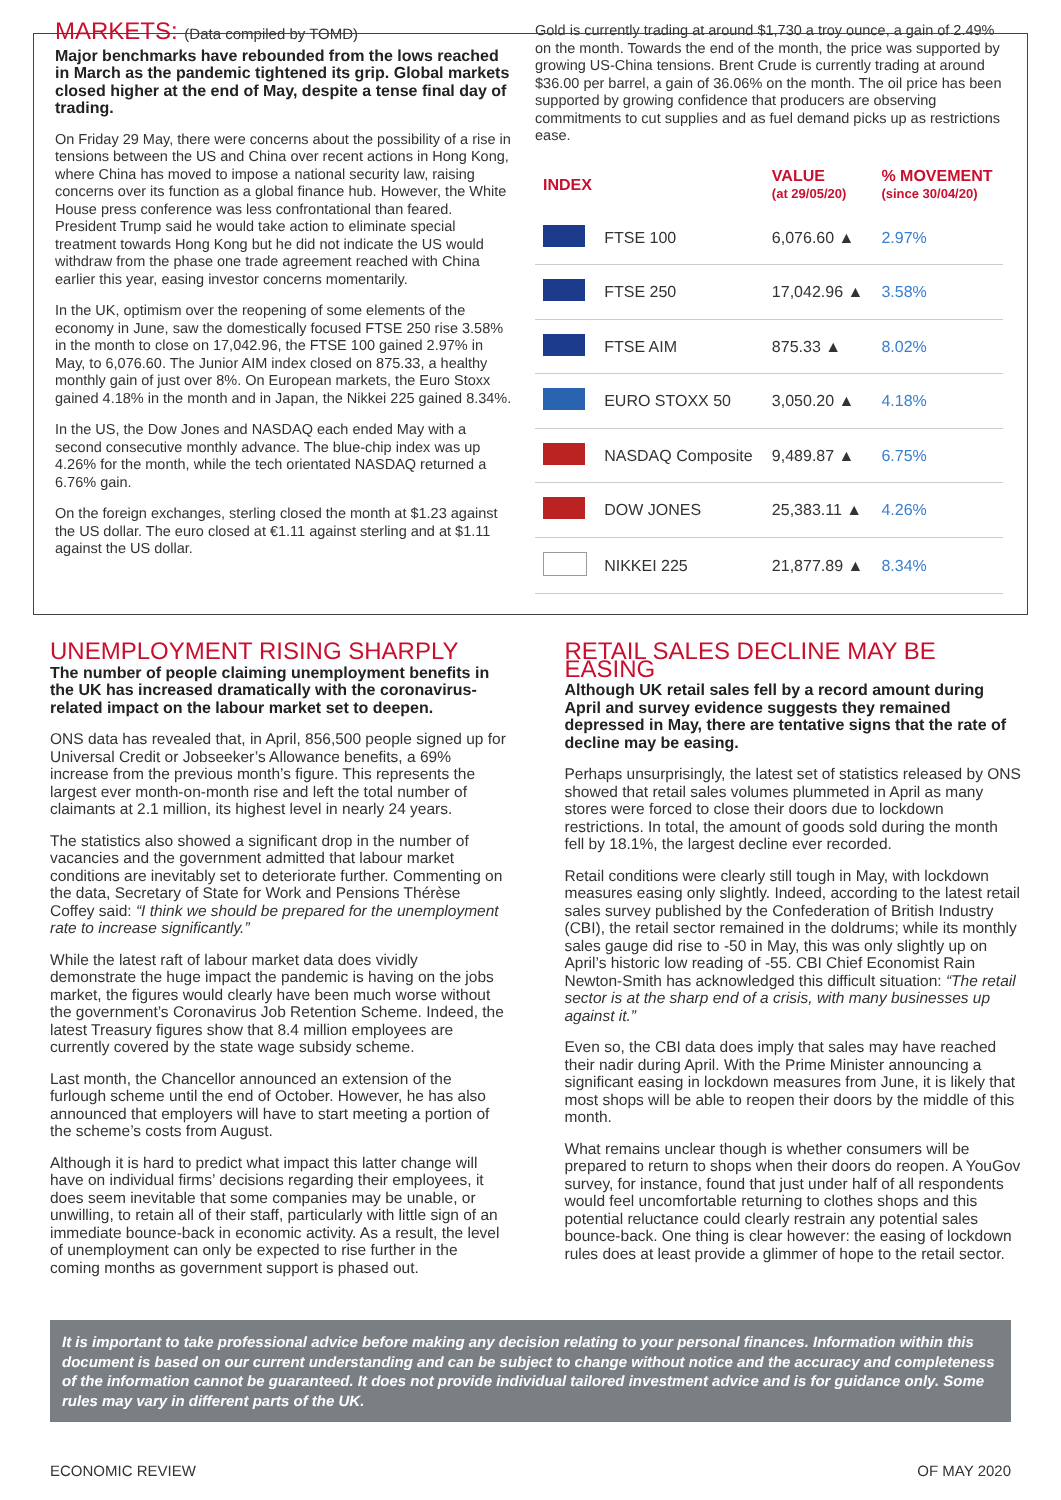MARKETS: (Data compiled by TOMD)
Major benchmarks have rebounded from the lows reached in March as the pandemic tightened its grip. Global markets closed higher at the end of May, despite a tense final day of trading.
On Friday 29 May, there were concerns about the possibility of a rise in tensions between the US and China over recent actions in Hong Kong, where China has moved to impose a national security law, raising concerns over its function as a global finance hub. However, the White House press conference was less confrontational than feared. President Trump said he would take action to eliminate special treatment towards Hong Kong but he did not indicate the US would withdraw from the phase one trade agreement reached with China earlier this year, easing investor concerns momentarily.
In the UK, optimism over the reopening of some elements of the economy in June, saw the domestically focused FTSE 250 rise 3.58% in the month to close on 17,042.96, the FTSE 100 gained 2.97% in May, to 6,076.60. The Junior AIM index closed on 875.33, a healthy monthly gain of just over 8%. On European markets, the Euro Stoxx gained 4.18% in the month and in Japan, the Nikkei 225 gained 8.34%.
In the US, the Dow Jones and NASDAQ each ended May with a second consecutive monthly advance. The blue-chip index was up 4.26% for the month, while the tech orientated NASDAQ returned a 6.76% gain.
On the foreign exchanges, sterling closed the month at $1.23 against the US dollar. The euro closed at €1.11 against sterling and at $1.11 against the US dollar.
Gold is currently trading at around $1,730 a troy ounce, a gain of 2.49% on the month. Towards the end of the month, the price was supported by growing US-China tensions. Brent Crude is currently trading at around $36.00 per barrel, a gain of 36.06% on the month. The oil price has been supported by growing confidence that producers are observing commitments to cut supplies and as fuel demand picks up as restrictions ease.
| INDEX | | VALUE (at 29/05/20) | % MOVEMENT (since 30/04/20) |
| --- | --- | --- | --- |
| | FTSE 100 | 6,076.60 ▲ | 2.97% |
| | FTSE 250 | 17,042.96 ▲ | 3.58% |
| | FTSE AIM | 875.33 ▲ | 8.02% |
| | EURO STOXX 50 | 3,050.20 ▲ | 4.18% |
| | NASDAQ Composite | 9,489.87 ▲ | 6.75% |
| | DOW JONES | 25,383.11 ▲ | 4.26% |
| | NIKKEI 225 | 21,877.89 ▲ | 8.34% |
UNEMPLOYMENT RISING SHARPLY
The number of people claiming unemployment benefits in the UK has increased dramatically with the coronavirus-related impact on the labour market set to deepen.
ONS data has revealed that, in April, 856,500 people signed up for Universal Credit or Jobseeker’s Allowance benefits, a 69% increase from the previous month’s figure. This represents the largest ever month-on-month rise and left the total number of claimants at 2.1 million, its highest level in nearly 24 years.
The statistics also showed a significant drop in the number of vacancies and the government admitted that labour market conditions are inevitably set to deteriorate further. Commenting on the data, Secretary of State for Work and Pensions Thérèse Coffey said: “I think we should be prepared for the unemployment rate to increase significantly.”
While the latest raft of labour market data does vividly demonstrate the huge impact the pandemic is having on the jobs market, the figures would clearly have been much worse without the government’s Coronavirus Job Retention Scheme. Indeed, the latest Treasury figures show that 8.4 million employees are currently covered by the state wage subsidy scheme.
Last month, the Chancellor announced an extension of the furlough scheme until the end of October. However, he has also announced that employers will have to start meeting a portion of the scheme’s costs from August.
Although it is hard to predict what impact this latter change will have on individual firms’ decisions regarding their employees, it does seem inevitable that some companies may be unable, or unwilling, to retain all of their staff, particularly with little sign of an immediate bounce-back in economic activity. As a result, the level of unemployment can only be expected to rise further in the coming months as government support is phased out.
RETAIL SALES DECLINE MAY BE EASING
Although UK retail sales fell by a record amount during April and survey evidence suggests they remained depressed in May, there are tentative signs that the rate of decline may be easing.
Perhaps unsurprisingly, the latest set of statistics released by ONS showed that retail sales volumes plummeted in April as many stores were forced to close their doors due to lockdown restrictions. In total, the amount of goods sold during the month fell by 18.1%, the largest decline ever recorded.
Retail conditions were clearly still tough in May, with lockdown measures easing only slightly. Indeed, according to the latest retail sales survey published by the Confederation of British Industry (CBI), the retail sector remained in the doldrums; while its monthly sales gauge did rise to -50 in May, this was only slightly up on April’s historic low reading of -55. CBI Chief Economist Rain Newton-Smith has acknowledged this difficult situation: “The retail sector is at the sharp end of a crisis, with many businesses up against it.”
Even so, the CBI data does imply that sales may have reached their nadir during April. With the Prime Minister announcing a significant easing in lockdown measures from June, it is likely that most shops will be able to reopen their doors by the middle of this month.
What remains unclear though is whether consumers will be prepared to return to shops when their doors do reopen. A YouGov survey, for instance, found that just under half of all respondents would feel uncomfortable returning to clothes shops and this potential reluctance could clearly restrain any potential sales bounce-back. One thing is clear however: the easing of lockdown rules does at least provide a glimmer of hope to the retail sector.
It is important to take professional advice before making any decision relating to your personal finances. Information within this document is based on our current understanding and can be subject to change without notice and the accuracy and completeness of the information cannot be guaranteed. It does not provide individual tailored investment advice and is for guidance only. Some rules may vary in different parts of the UK.
ECONOMIC REVIEW OF MAY 2020